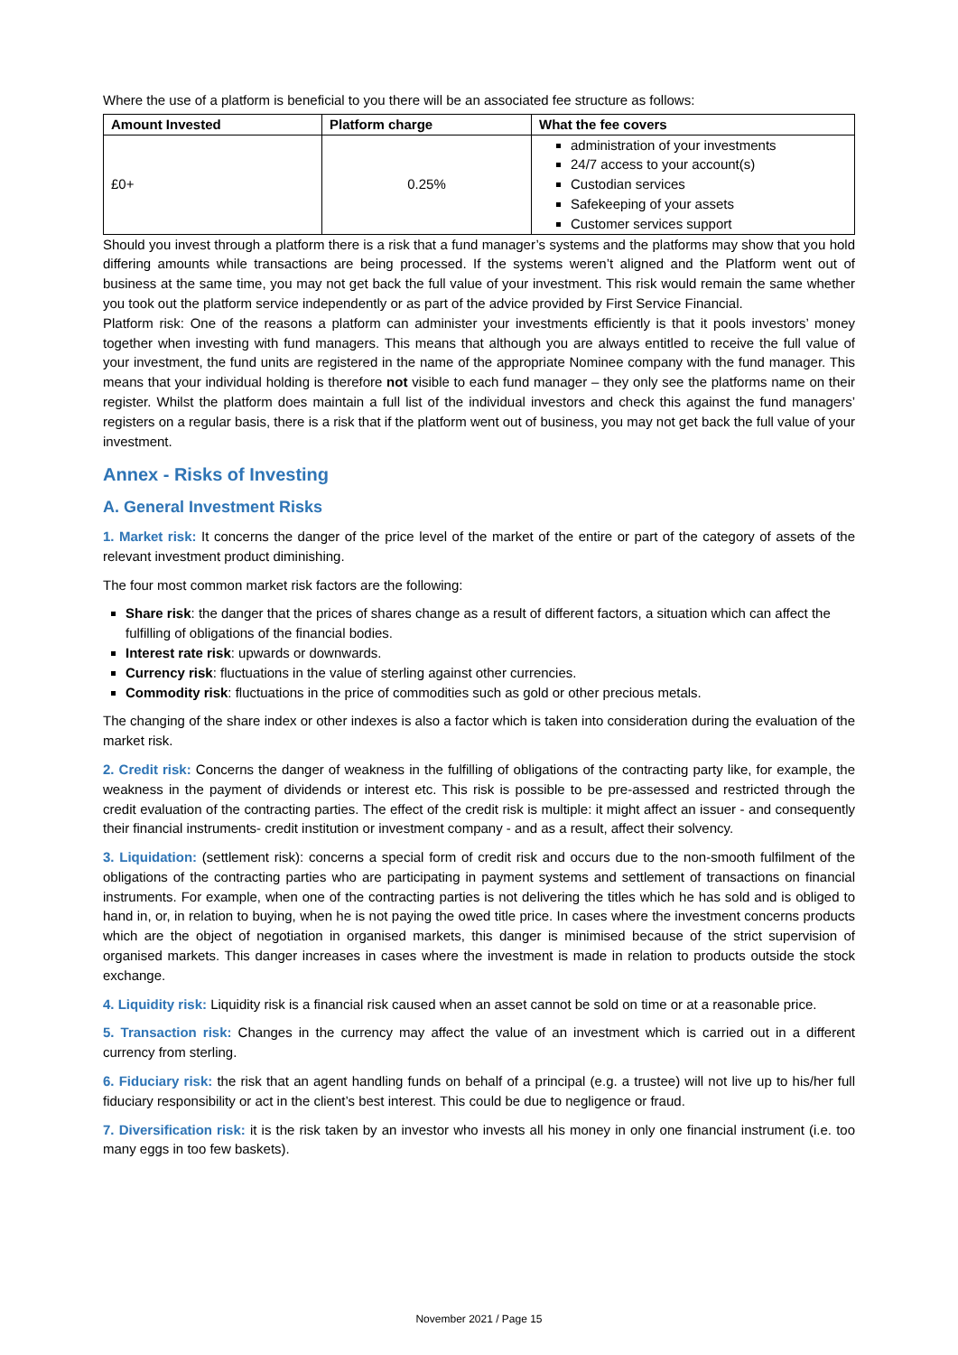Where the use of a platform is beneficial to you there will be an associated fee structure as follows:
| Amount Invested | Platform charge | What the fee covers |
| --- | --- | --- |
| £0+ | 0.25% | administration of your investments 24/7 access to your account(s) Custodian services Safekeeping of your assets Customer services support |
Should you invest through a platform there is a risk that a fund manager’s systems and the platforms may show that you hold differing amounts while transactions are being processed. If the systems weren’t aligned and the Platform went out of business at the same time, you may not get back the full value of your investment. This risk would remain the same whether you took out the platform service independently or as part of the advice provided by First Service Financial.
Platform risk: One of the reasons a platform can administer your investments efficiently is that it pools investors’ money together when investing with fund managers. This means that although you are always entitled to receive the full value of your investment, the fund units are registered in the name of the appropriate Nominee company with the fund manager. This means that your individual holding is therefore not visible to each fund manager – they only see the platforms name on their register. Whilst the platform does maintain a full list of the individual investors and check this against the fund managers’ registers on a regular basis, there is a risk that if the platform went out of business, you may not get back the full value of your investment.
Annex - Risks of Investing
A. General Investment Risks
1. Market risk: It concerns the danger of the price level of the market of the entire or part of the category of assets of the relevant investment product diminishing.
The four most common market risk factors are the following:
Share risk: the danger that the prices of shares change as a result of different factors, a situation which can affect the fulfilling of obligations of the financial bodies.
Interest rate risk: upwards or downwards.
Currency risk: fluctuations in the value of sterling against other currencies.
Commodity risk: fluctuations in the price of commodities such as gold or other precious metals.
The changing of the share index or other indexes is also a factor which is taken into consideration during the evaluation of the market risk.
2. Credit risk: Concerns the danger of weakness in the fulfilling of obligations of the contracting party like, for example, the weakness in the payment of dividends or interest etc. This risk is possible to be pre-assessed and restricted through the credit evaluation of the contracting parties. The effect of the credit risk is multiple: it might affect an issuer - and consequently their financial instruments- credit institution or investment company - and as a result, affect their solvency.
3. Liquidation: (settlement risk): concerns a special form of credit risk and occurs due to the non-smooth fulfilment of the obligations of the contracting parties who are participating in payment systems and settlement of transactions on financial instruments. For example, when one of the contracting parties is not delivering the titles which he has sold and is obliged to hand in, or, in relation to buying, when he is not paying the owed title price. In cases where the investment concerns products which are the object of negotiation in organised markets, this danger is minimised because of the strict supervision of organised markets. This danger increases in cases where the investment is made in relation to products outside the stock exchange.
4. Liquidity risk: Liquidity risk is a financial risk caused when an asset cannot be sold on time or at a reasonable price.
5. Transaction risk: Changes in the currency may affect the value of an investment which is carried out in a different currency from sterling.
6. Fiduciary risk: the risk that an agent handling funds on behalf of a principal (e.g. a trustee) will not live up to his/her full fiduciary responsibility or act in the client’s best interest. This could be due to negligence or fraud.
7. Diversification risk: it is the risk taken by an investor who invests all his money in only one financial instrument (i.e. too many eggs in too few baskets).
November 2021 / Page 15